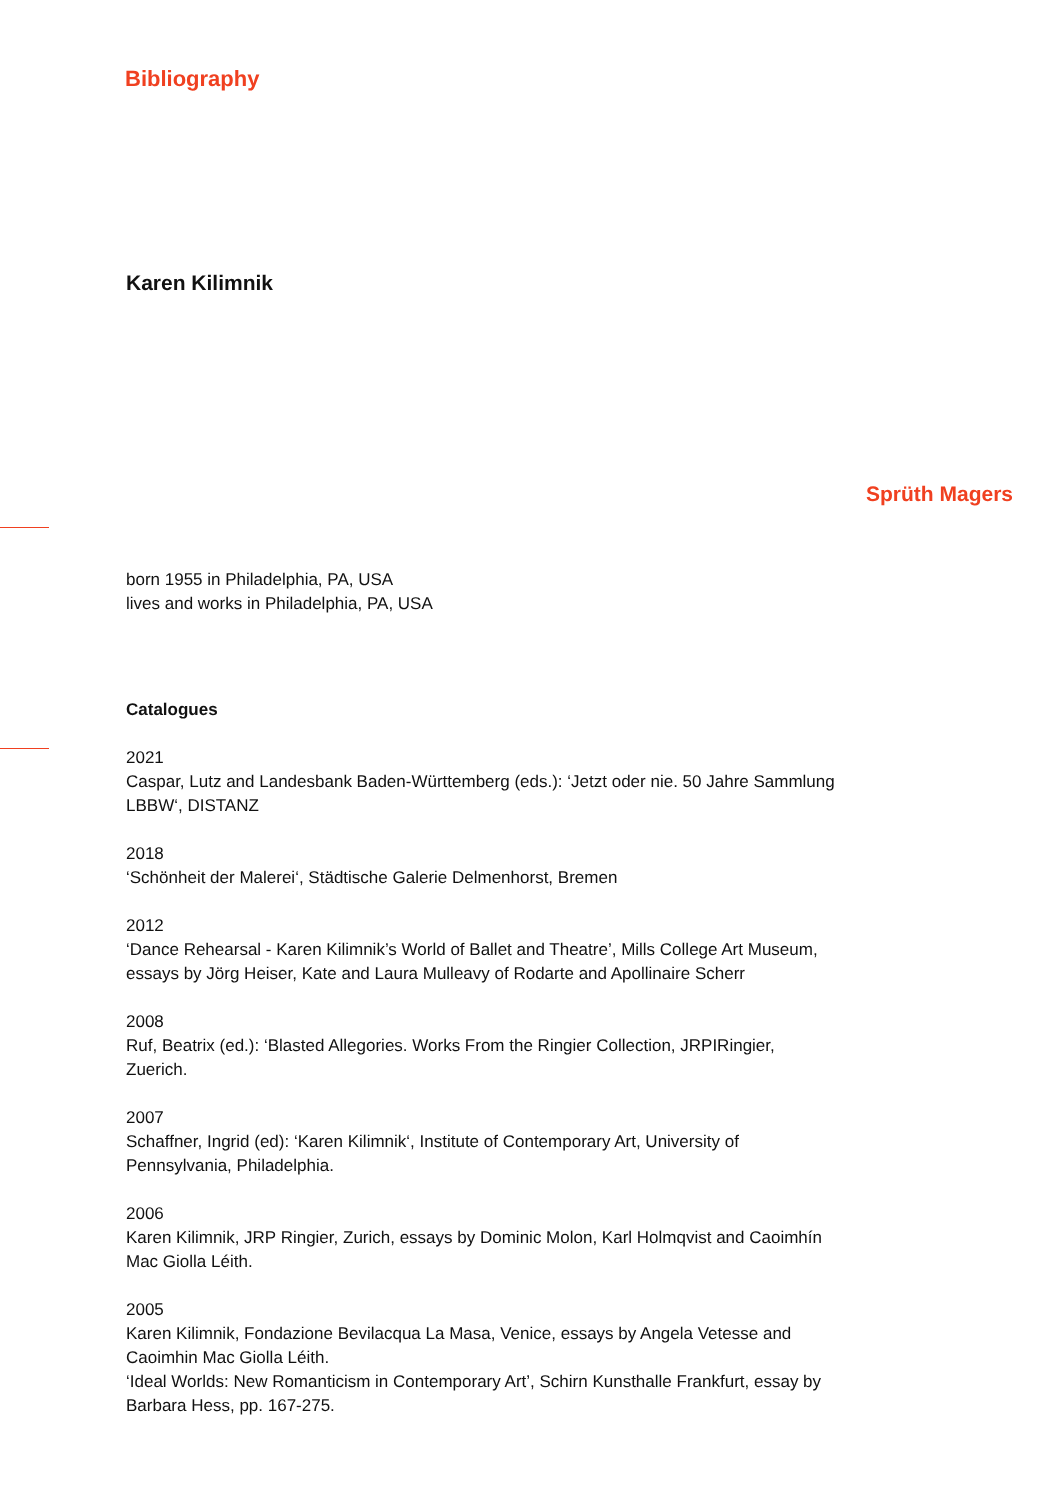Bibliography
Karen Kilimnik
Sprüth Magers
born 1955 in Philadelphia, PA, USA
lives and works in Philadelphia, PA, USA
Catalogues
2021
Caspar, Lutz and Landesbank Baden-Württemberg (eds.): ‘Jetzt oder nie. 50 Jahre Sammlung LBBW‘, DISTANZ
2018
‘Schönheit der Malerei‘, Städtische Galerie Delmenhorst, Bremen
2012
‘Dance Rehearsal - Karen Kilimnik’s World of Ballet and Theatre’, Mills College Art Museum, essays by Jörg Heiser, Kate and Laura Mulleavy of Rodarte and Apollinaire Scherr
2008
Ruf, Beatrix (ed.): ‘Blasted Allegories. Works From the Ringier Collection, JRPIRingier, Zuerich.
2007
Schaffner, Ingrid (ed): ‘Karen Kilimnik‘, Institute of Contemporary Art, University of Pennsylvania, Philadelphia.
2006
Karen Kilimnik, JRP Ringier, Zurich, essays by Dominic Molon, Karl Holmqvist and Caoimhín Mac Giolla Léith.
2005
Karen Kilimnik, Fondazione Bevilacqua La Masa, Venice, essays by Angela Vetesse and Caoimhin Mac Giolla Léith.
‘Ideal Worlds: New Romanticism in Contemporary Art’, Schirn Kunsthalle Frankfurt, essay by Barbara Hess, pp. 167-275.